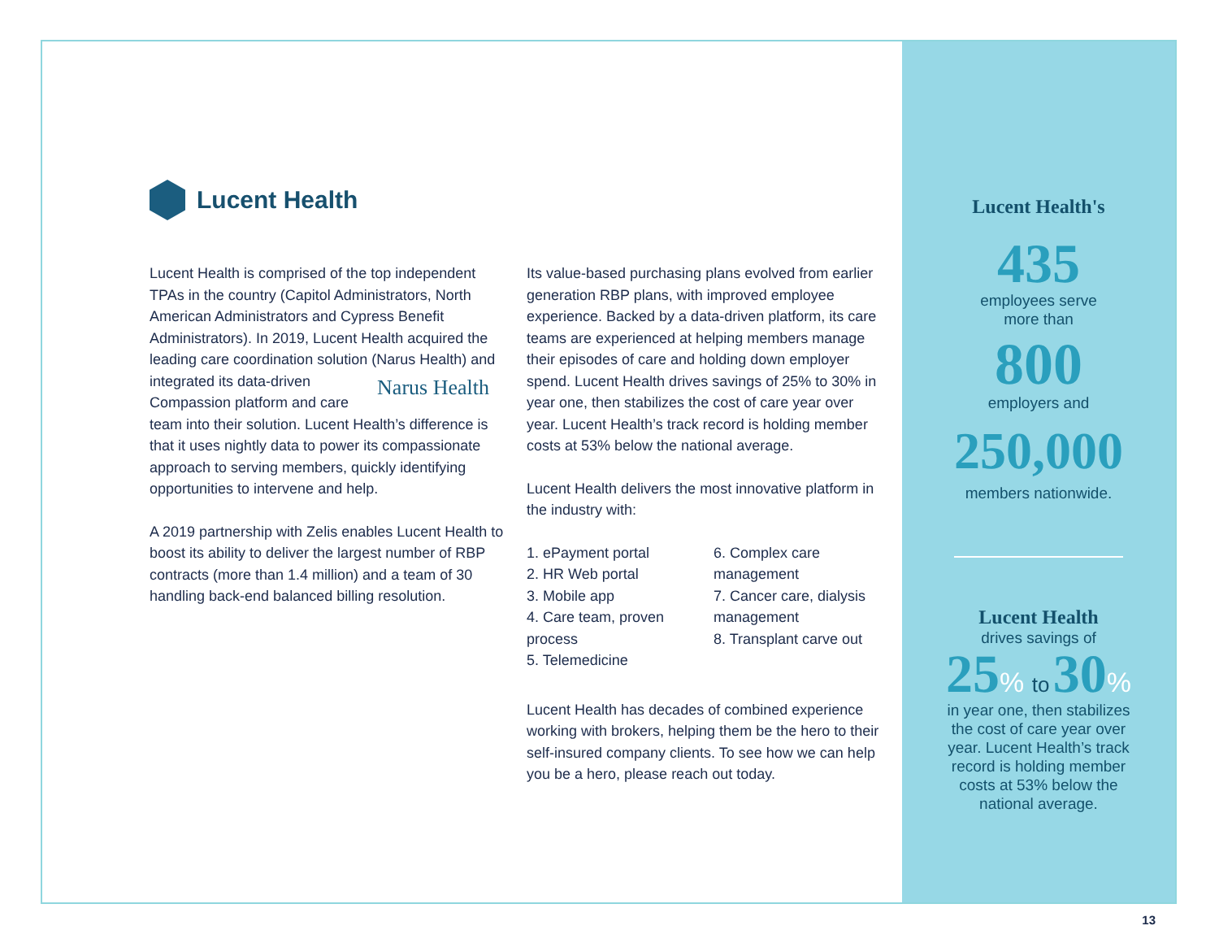Lucent Health
Lucent Health is comprised of the top independent TPAs in the country (Capitol Administrators, North American Administrators and Cypress Benefit Administrators). In 2019, Lucent Health acquired the leading care coordination solution (Narus Health) Narus Health and integrated its data-driven Compassion platform and care team into their solution. Lucent Health’s difference is that it uses nightly data to power its compassionate approach to serving members, quickly identifying opportunities to intervene and help.
A 2019 partnership with Zelis enables Lucent Health to boost its ability to deliver the largest number of RBP contracts (more than 1.4 million) and a team of 30 handling back-end balanced billing resolution.
Its value-based purchasing plans evolved from earlier generation RBP plans, with improved employee experience. Backed by a data-driven platform, its care teams are experienced at helping members manage their episodes of care and holding down employer spend. Lucent Health drives savings of 25% to 30% in year one, then stabilizes the cost of care year over year. Lucent Health’s track record is holding member costs at 53% below the national average.
Lucent Health delivers the most innovative platform in the industry with:
1. ePayment portal
2. HR Web portal
3. Mobile app
4. Care team, proven process
5. Telemedicine
6. Complex care management
7. Cancer care, dialysis management
8. Transplant carve out
Lucent Health has decades of combined experience working with brokers, helping them be the hero to their self-insured company clients. To see how we can help you be a hero, please reach out today.
Lucent Health's
435
employees serve
more than
800
employers and
250,000
members nationwide.
Lucent Health
drives savings of
25% to 30%
in year one, then stabilizes the cost of care year over year. Lucent Health’s track record is holding member costs at 53% below the national average.
13